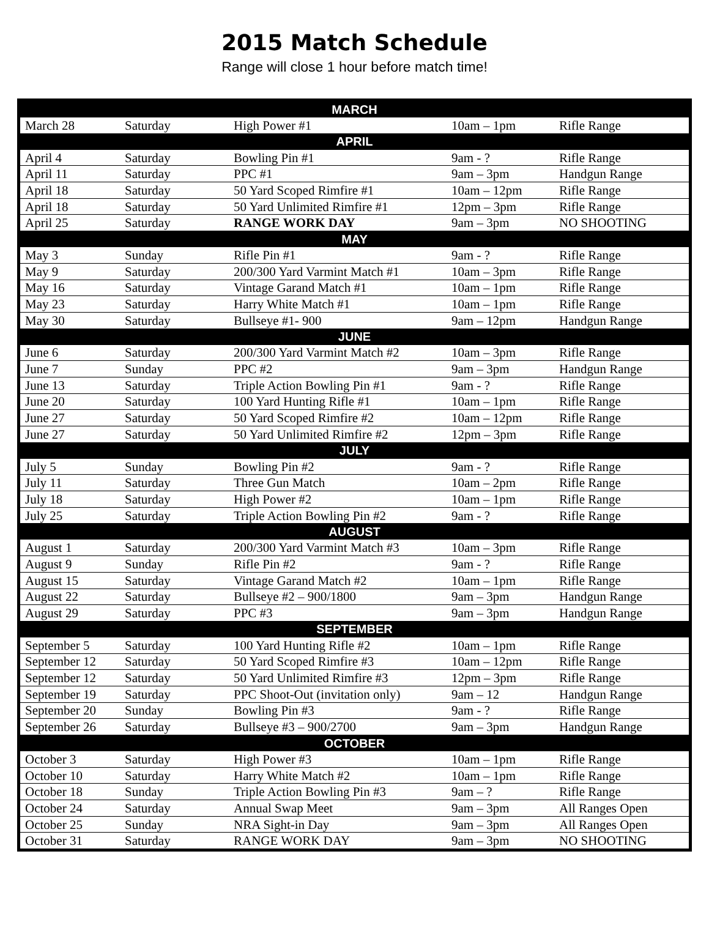2015 Match Schedule
Range will close 1 hour before match time!
| MARCH | | | | |
| --- | --- | --- | --- | --- |
| March 28 | Saturday | High Power #1 | 10am – 1pm | Rifle Range |
| APRIL | | | | |
| April 4 | Saturday | Bowling Pin #1 | 9am - ? | Rifle Range |
| April 11 | Saturday | PPC #1 | 9am – 3pm | Handgun Range |
| April 18 | Saturday | 50 Yard Scoped Rimfire #1 | 10am – 12pm | Rifle Range |
| April 18 | Saturday | 50 Yard Unlimited Rimfire #1 | 12pm – 3pm | Rifle Range |
| April 25 | Saturday | RANGE WORK DAY | 9am – 3pm | NO SHOOTING |
| MAY | | | | |
| May 3 | Sunday | Rifle Pin #1 | 9am - ? | Rifle Range |
| May 9 | Saturday | 200/300 Yard Varmint Match #1 | 10am – 3pm | Rifle Range |
| May 16 | Saturday | Vintage Garand Match #1 | 10am – 1pm | Rifle Range |
| May 23 | Saturday | Harry White Match #1 | 10am – 1pm | Rifle Range |
| May 30 | Saturday | Bullseye #1- 900 | 9am – 12pm | Handgun Range |
| JUNE | | | | |
| June 6 | Saturday | 200/300 Yard Varmint Match #2 | 10am – 3pm | Rifle Range |
| June 7 | Sunday | PPC #2 | 9am – 3pm | Handgun Range |
| June 13 | Saturday | Triple Action Bowling Pin #1 | 9am - ? | Rifle Range |
| June 20 | Saturday | 100 Yard Hunting Rifle #1 | 10am – 1pm | Rifle Range |
| June 27 | Saturday | 50 Yard Scoped Rimfire #2 | 10am – 12pm | Rifle Range |
| June 27 | Saturday | 50 Yard Unlimited Rimfire #2 | 12pm – 3pm | Rifle Range |
| JULY | | | | |
| July 5 | Sunday | Bowling Pin #2 | 9am - ? | Rifle Range |
| July 11 | Saturday | Three Gun Match | 10am – 2pm | Rifle Range |
| July 18 | Saturday | High Power #2 | 10am – 1pm | Rifle Range |
| July 25 | Saturday | Triple Action Bowling Pin #2 | 9am - ? | Rifle Range |
| AUGUST | | | | |
| August 1 | Saturday | 200/300 Yard Varmint Match #3 | 10am – 3pm | Rifle Range |
| August 9 | Sunday | Rifle Pin #2 | 9am - ? | Rifle Range |
| August 15 | Saturday | Vintage Garand Match #2 | 10am – 1pm | Rifle Range |
| August 22 | Saturday | Bullseye #2 – 900/1800 | 9am – 3pm | Handgun Range |
| August 29 | Saturday | PPC #3 | 9am – 3pm | Handgun Range |
| SEPTEMBER | | | | |
| September 5 | Saturday | 100 Yard Hunting Rifle #2 | 10am – 1pm | Rifle Range |
| September 12 | Saturday | 50 Yard Scoped Rimfire #3 | 10am – 12pm | Rifle Range |
| September 12 | Saturday | 50 Yard Unlimited Rimfire #3 | 12pm – 3pm | Rifle Range |
| September 19 | Saturday | PPC Shoot-Out (invitation only) | 9am – 12 | Handgun Range |
| September 20 | Sunday | Bowling Pin #3 | 9am - ? | Rifle Range |
| September 26 | Saturday | Bullseye #3 – 900/2700 | 9am – 3pm | Handgun Range |
| OCTOBER | | | | |
| October 3 | Saturday | High Power #3 | 10am – 1pm | Rifle Range |
| October 10 | Saturday | Harry White Match #2 | 10am – 1pm | Rifle Range |
| October 18 | Sunday | Triple Action Bowling Pin #3 | 9am – ? | Rifle Range |
| October 24 | Saturday | Annual Swap Meet | 9am – 3pm | All Ranges Open |
| October 25 | Sunday | NRA Sight-in Day | 9am – 3pm | All Ranges Open |
| October 31 | Saturday | RANGE WORK DAY | 9am – 3pm | NO SHOOTING |